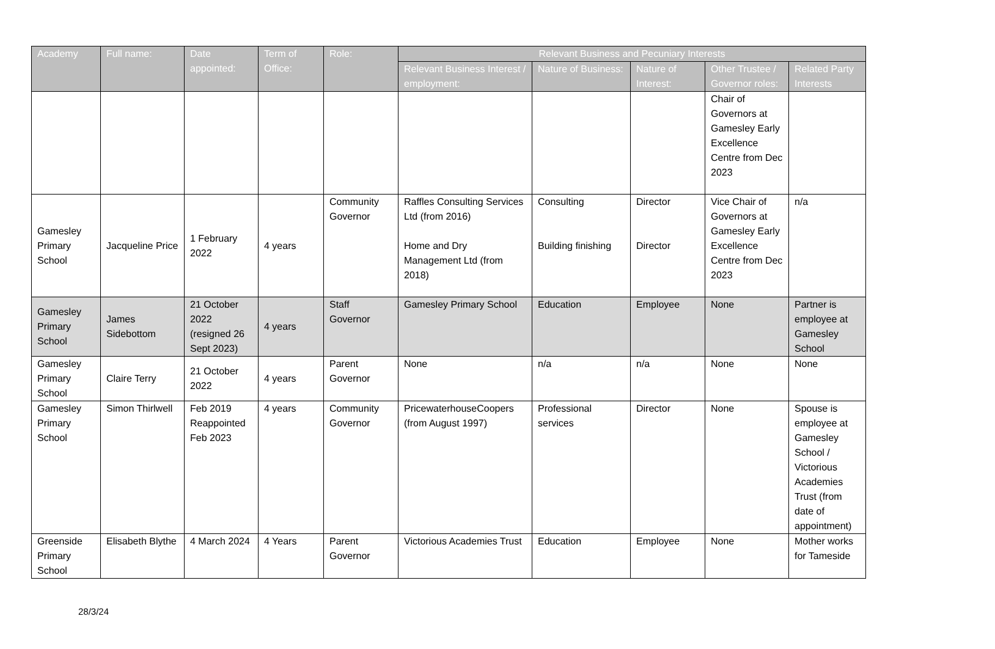| Academy | Full name: | Date appointed: | Term of Office: | Role: | Relevant Business and Pecuniary Interests | | | | |
| --- | --- | --- | --- | --- | --- | --- | --- | --- | --- |
| | | | | | Relevant Business Interest / employment: | Nature of Business: | Nature of Interest: | Other Trustee / Governor roles: | Related Party Interests |
| | | | | | | | | Chair of Governors at Gamesley Early Excellence Centre from Dec 2023 | |
| Gamesley Primary School | Jacqueline Price | 1 February 2022 | 4 years | Community Governor | Raffles Consulting Services Ltd (from 2016) Home and Dry Management Ltd (from 2018) | Consulting Building finishing | Director Director | Vice Chair of Governors at Gamesley Early Excellence Centre from Dec 2023 | n/a |
| Gamesley Primary School | James Sidebottom | 21 October 2022 (resigned 26 Sept 2023) | 4 years | Staff Governor | Gamesley Primary School | Education | Employee | None | Partner is employee at Gamesley School |
| Gamesley Primary School | Claire Terry | 21 October 2022 | 4 years | Parent Governor | None | n/a | n/a | None | None |
| Gamesley Primary School | Simon Thirlwell | Feb 2019 Reappointed Feb 2023 | 4 years | Community Governor | PricewaterhouseCoopers (from August 1997) | Professional services | Director | None | Spouse is employee at Gamesley School / Victorious Academies Trust (from date of appointment) |
| Greenside Primary School | Elisabeth Blythe | 4 March 2024 | 4 Years | Parent Governor | Victorious Academies Trust | Education | Employee | None | Mother works for Tameside |
28/3/24